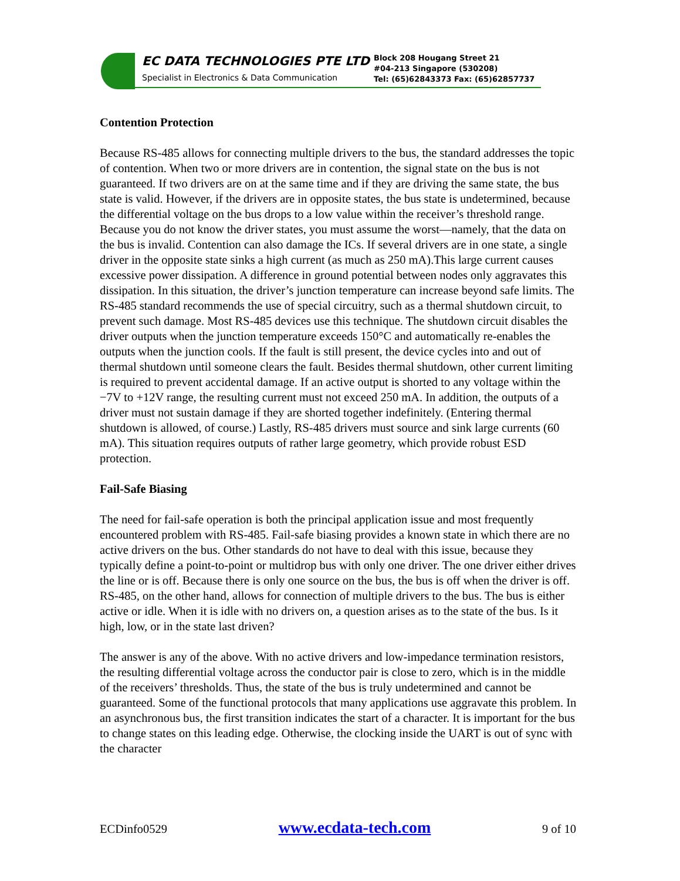EC DATA TECHNOLOGIES PTE LTD
Specialist in Electronics & Data Communication
Block 208 Hougang Street 21
#04-213 Singapore (530208)
Tel: (65)62843373 Fax: (65)62857737
Contention Protection
Because RS-485 allows for connecting multiple drivers to the bus, the standard addresses the topic of contention. When two or more drivers are in contention, the signal state on the bus is not guaranteed. If two drivers are on at the same time and if they are driving the same state, the bus state is valid. However, if the drivers are in opposite states, the bus state is undetermined, because the differential voltage on the bus drops to a low value within the receiver’s threshold range. Because you do not know the driver states, you must assume the worst—namely, that the data on the bus is invalid. Contention can also damage the ICs. If several drivers are in one state, a single driver in the opposite state sinks a high current (as much as 250 mA).This large current causes excessive power dissipation. A difference in ground potential between nodes only aggravates this dissipation. In this situation, the driver’s junction temperature can increase beyond safe limits. The RS-485 standard recommends the use of special circuitry, such as a thermal shutdown circuit, to prevent such damage. Most RS-485 devices use this technique. The shutdown circuit disables the driver outputs when the junction temperature exceeds 150°C and automatically re-enables the outputs when the junction cools. If the fault is still present, the device cycles into and out of thermal shutdown until someone clears the fault. Besides thermal shutdown, other current limiting is required to prevent accidental damage. If an active output is shorted to any voltage within the −7V to +12V range, the resulting current must not exceed 250 mA. In addition, the outputs of a driver must not sustain damage if they are shorted together indefinitely. (Entering thermal shutdown is allowed, of course.) Lastly, RS-485 drivers must source and sink large currents (60 mA). This situation requires outputs of rather large geometry, which provide robust ESD protection.
Fail-Safe Biasing
The need for fail-safe operation is both the principal application issue and most frequently encountered problem with RS-485. Fail-safe biasing provides a known state in which there are no active drivers on the bus. Other standards do not have to deal with this issue, because they typically define a point-to-point or multidrop bus with only one driver. The one driver either drives the line or is off. Because there is only one source on the bus, the bus is off when the driver is off. RS-485, on the other hand, allows for connection of multiple drivers to the bus. The bus is either active or idle. When it is idle with no drivers on, a question arises as to the state of the bus. Is it high, low, or in the state last driven?
The answer is any of the above. With no active drivers and low-impedance termination resistors, the resulting differential voltage across the conductor pair is close to zero, which is in the middle of the receivers’ thresholds. Thus, the state of the bus is truly undetermined and cannot be guaranteed. Some of the functional protocols that many applications use aggravate this problem. In an asynchronous bus, the first transition indicates the start of a character. It is important for the bus to change states on this leading edge. Otherwise, the clocking inside the UART is out of sync with the character
ECDinfo0529 www.ecdata-tech.com 9 of 10